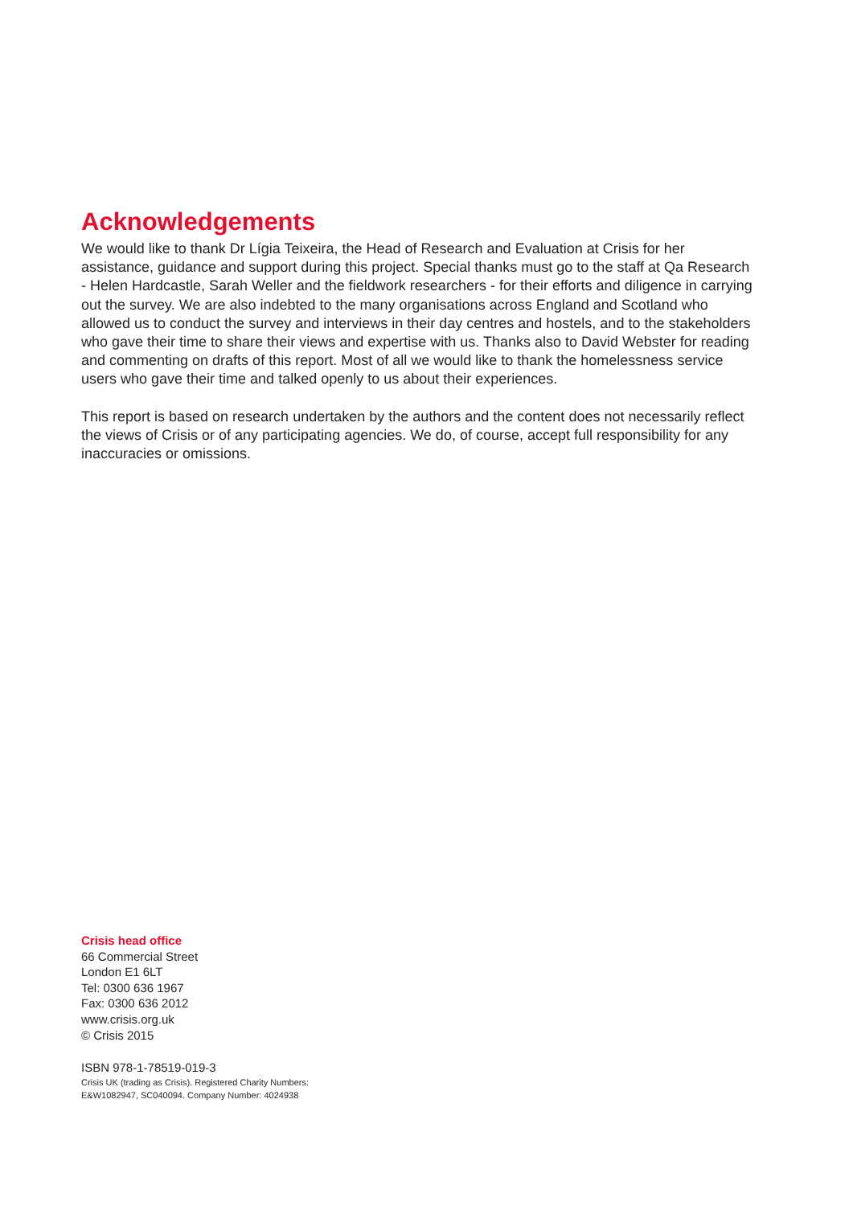Acknowledgements
We would like to thank Dr Lígia Teixeira, the Head of Research and Evaluation at Crisis for her assistance, guidance and support during this project. Special thanks must go to the staff at Qa Research - Helen Hardcastle, Sarah Weller and the fieldwork researchers - for their efforts and diligence in carrying out the survey. We are also indebted to the many organisations across England and Scotland who allowed us to conduct the survey and interviews in their day centres and hostels, and to the stakeholders who gave their time to share their views and expertise with us. Thanks also to David Webster for reading and commenting on drafts of this report. Most of all we would like to thank the homelessness service users who gave their time and talked openly to us about their experiences.
This report is based on research undertaken by the authors and the content does not necessarily reflect the views of Crisis or of any participating agencies. We do, of course, accept full responsibility for any inaccuracies or omissions.
Crisis head office
66 Commercial Street
London E1 6LT
Tel: 0300 636 1967
Fax: 0300 636 2012
www.crisis.org.uk
© Crisis 2015
ISBN 978-1-78519-019-3
Crisis UK (trading as Crisis). Registered Charity Numbers:
E&W1082947, SC040094. Company Number: 4024938